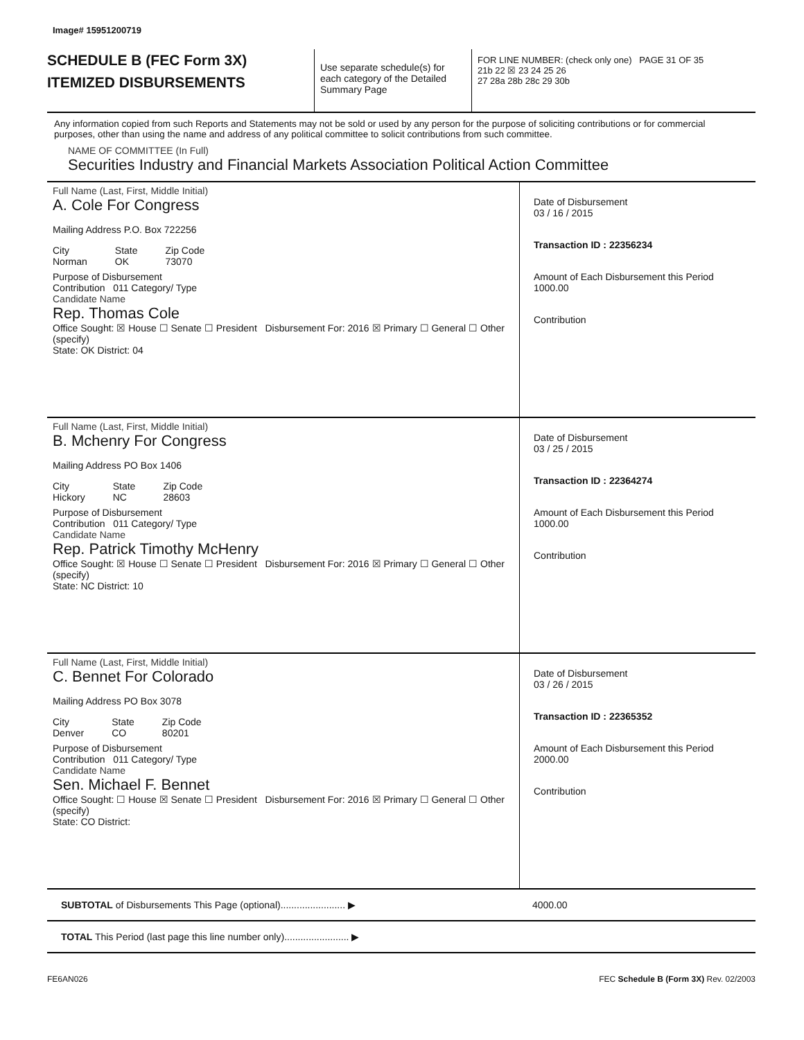Image# 15951200719
SCHEDULE B (FEC Form 3X)
ITEMIZED DISBURSEMENTS
Use separate schedule(s) for each category of the Detailed Summary Page
FOR LINE NUMBER: (check only one) PAGE 31 OF 35
21b 22 ☒ 23 24 25 26
27 28a 28b 28c 29 30b
Any information copied from such Reports and Statements may not be sold or used by any person for the purpose of soliciting contributions or for commercial purposes, other than using the name and address of any political committee to solicit contributions from such committee.
NAME OF COMMITTEE (In Full)
Securities Industry and Financial Markets Association Political Action Committee
Full Name (Last, First, Middle Initial)
A. Cole For Congress
Mailing Address P.O. Box 722256
City
Norman State
OK Zip Code
73070
Purpose of Disbursement
Contribution 011 Category/ Type
Candidate Name
Rep. Thomas Cole
Office Sought: ☒ House ☐ Senate ☐ President Disbursement For: 2016 ☒ Primary ☐ General ☐ Other (specify)
State: OK District: 04
Date of Disbursement
03 / 16 / 2015
Transaction ID : 22356234
Amount of Each Disbursement this Period
1000.00
Contribution
Full Name (Last, First, Middle Initial)
B. Mchenry For Congress
Mailing Address PO Box 1406
City
Hickory State
NC Zip Code
28603
Purpose of Disbursement
Contribution 011 Category/ Type
Candidate Name
Rep. Patrick Timothy McHenry
Office Sought: ☒ House ☐ Senate ☐ President Disbursement For: 2016 ☒ Primary ☐ General ☐ Other (specify)
State: NC District: 10
Date of Disbursement
03 / 25 / 2015
Transaction ID : 22364274
Amount of Each Disbursement this Period
1000.00
Contribution
Full Name (Last, First, Middle Initial)
C. Bennet For Colorado
Mailing Address PO Box 3078
City
Denver State
CO Zip Code
80201
Purpose of Disbursement
Contribution 011 Category/ Type
Candidate Name
Sen. Michael F. Bennet
Office Sought: ☐ House ☒ Senate ☐ President Disbursement For: 2016 ☒ Primary ☐ General ☐ Other (specify)
State: CO District:
Date of Disbursement
03 / 26 / 2015
Transaction ID : 22365352
Amount of Each Disbursement this Period
2000.00
Contribution
SUBTOTAL of Disbursements This Page (optional)........................ ▶ 4000.00
TOTAL This Period (last page this line number only)........................ ▶
FE6AN026 FEC Schedule B (Form 3X) Rev. 02/2003